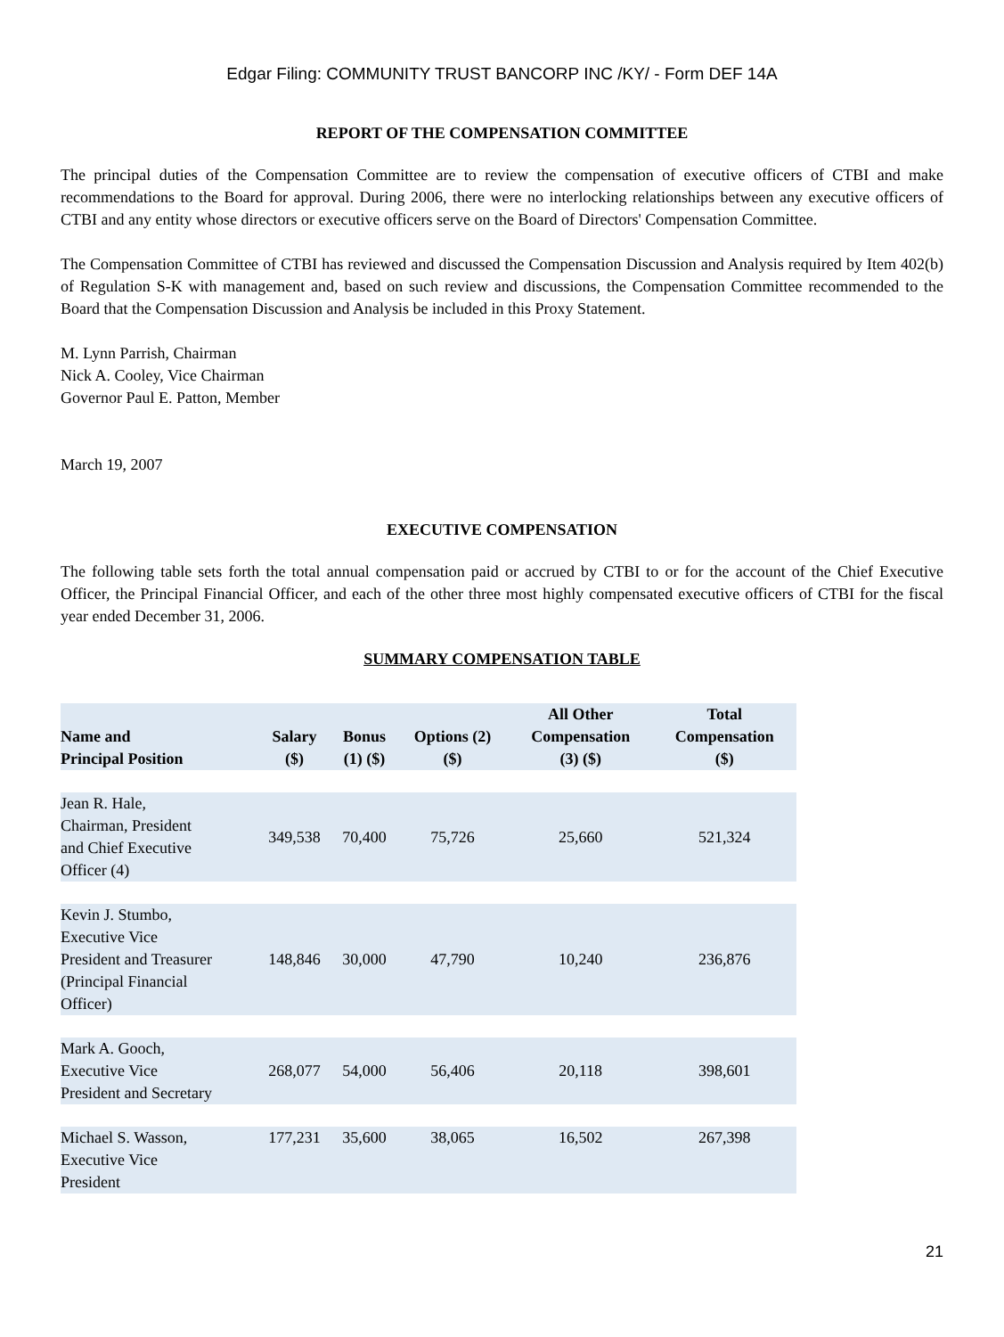Edgar Filing: COMMUNITY TRUST BANCORP INC /KY/ - Form DEF 14A
REPORT OF THE COMPENSATION COMMITTEE
The principal duties of the Compensation Committee are to review the compensation of executive officers of CTBI and make recommendations to the Board for approval. During 2006, there were no interlocking relationships between any executive officers of CTBI and any entity whose directors or executive officers serve on the Board of Directors' Compensation Committee.
The Compensation Committee of CTBI has reviewed and discussed the Compensation Discussion and Analysis required by Item 402(b) of Regulation S-K with management and, based on such review and discussions, the Compensation Committee recommended to the Board that the Compensation Discussion and Analysis be included in this Proxy Statement.
M. Lynn Parrish, Chairman
Nick A. Cooley, Vice Chairman
Governor Paul E. Patton, Member
March 19, 2007
EXECUTIVE COMPENSATION
The following table sets forth the total annual compensation paid or accrued by CTBI to or for the account of the Chief Executive Officer, the Principal Financial Officer, and each of the other three most highly compensated executive officers of CTBI for the fiscal year ended December 31, 2006.
SUMMARY COMPENSATION TABLE
| Name and Principal Position | Salary ($) | Bonus (1) ($) | Options (2) ($) | All Other Compensation (3) ($) | Total Compensation ($) |
| --- | --- | --- | --- | --- | --- |
| Jean R. Hale, Chairman, President and Chief Executive Officer (4) | 349,538 | 70,400 | 75,726 | 25,660 | 521,324 |
| Kevin J. Stumbo, Executive Vice President and Treasurer (Principal Financial Officer) | 148,846 | 30,000 | 47,790 | 10,240 | 236,876 |
| Mark A. Gooch, Executive Vice President and Secretary | 268,077 | 54,000 | 56,406 | 20,118 | 398,601 |
| Michael S. Wasson, Executive Vice President | 177,231 | 35,600 | 38,065 | 16,502 | 267,398 |
21